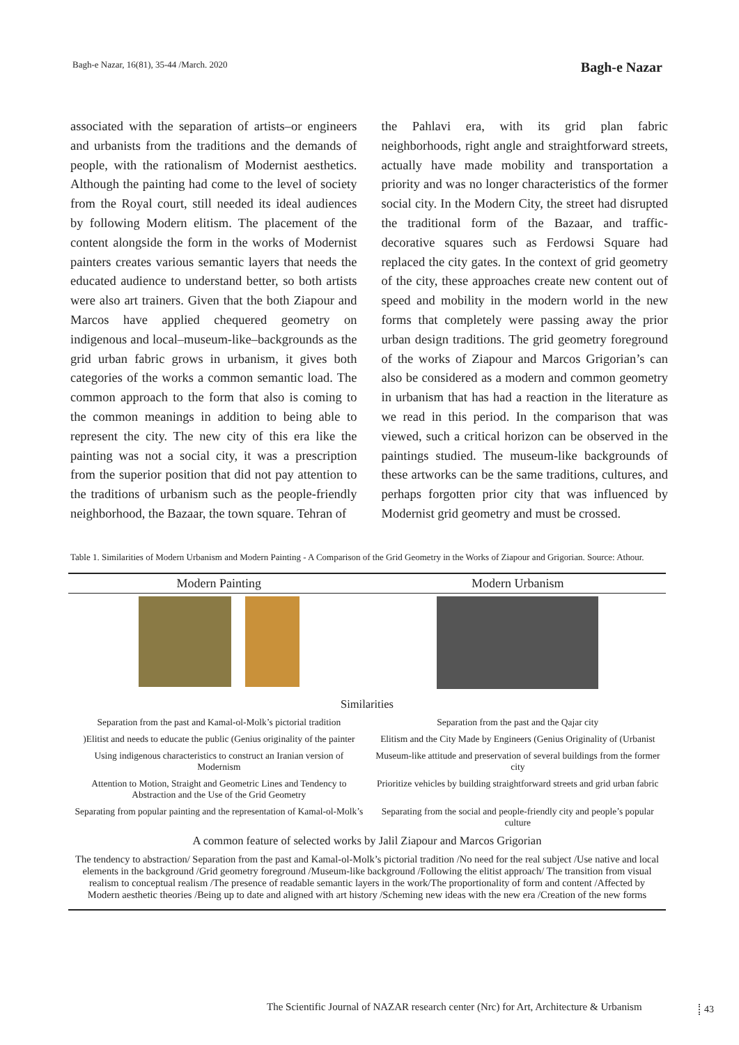Bagh-e Nazar, 16(81), 35-44 /March. 2020 Bagh-e Nazar
associated with the separation of artists–or engineers and urbanists from the traditions and the demands of people, with the rationalism of Modernist aesthetics. Although the painting had come to the level of society from the Royal court, still needed its ideal audiences by following Modern elitism. The placement of the content alongside the form in the works of Modernist painters creates various semantic layers that needs the educated audience to understand better, so both artists were also art trainers. Given that the both Ziapour and Marcos have applied chequered geometry on indigenous and local–museum-like–backgrounds as the grid urban fabric grows in urbanism, it gives both categories of the works a common semantic load. The common approach to the form that also is coming to the common meanings in addition to being able to represent the city. The new city of this era like the painting was not a social city, it was a prescription from the superior position that did not pay attention to the traditions of urbanism such as the people-friendly neighborhood, the Bazaar, the town square. Tehran of
the Pahlavi era, with its grid plan fabric neighborhoods, right angle and straightforward streets, actually have made mobility and transportation a priority and was no longer characteristics of the former social city. In the Modern City, the street had disrupted the traditional form of the Bazaar, and traffic-decorative squares such as Ferdowsi Square had replaced the city gates. In the context of grid geometry of the city, these approaches create new content out of speed and mobility in the modern world in the new forms that completely were passing away the prior urban design traditions. The grid geometry foreground of the works of Ziapour and Marcos Grigorian’s can also be considered as a modern and common geometry in urbanism that has had a reaction in the literature as we read in this period. In the comparison that was viewed, such a critical horizon can be observed in the paintings studied. The museum-like backgrounds of these artworks can be the same traditions, cultures, and perhaps forgotten prior city that was influenced by Modernist grid geometry and must be crossed.
Table 1. Similarities of Modern Urbanism and Modern Painting - A Comparison of the Grid Geometry in the Works of Ziapour and Grigorian. Source: Athour.
| Modern Painting | Modern Urbanism |
| --- | --- |
| Similarities | |
| Separation from the past and Kamal-ol-Molk’s pictorial tradition | Separation from the past and the Qajar city |
| )Elitist and needs to educate the public (Genius originality of the painter | Elitism and the City Made by Engineers (Genius Originality of (Urbanist |
| Using indigenous characteristics to construct an Iranian version of Modernism | Museum-like attitude and preservation of several buildings from the former city |
| Attention to Motion, Straight and Geometric Lines and Tendency to Abstraction and the Use of the Grid Geometry | Prioritize vehicles by building straightforward streets and grid urban fabric |
| Separating from popular painting and the representation of Kamal-ol-Molk’s | Separating from the social and people-friendly city and people’s popular culture |
| A common feature of selected works by Jalil Ziapour and Marcos Grigorian | |
| The tendency to abstraction/ Separation from the past and Kamal-ol-Molk’s pictorial tradition /No need for the real subject /Use native and local elements in the background /Grid geometry foreground /Museum-like background /Following the elitist approach/ The transition from visual realism to conceptual realism /The presence of readable semantic layers in the work/The proportionality of form and content /Affected by Modern aesthetic theories /Being up to date and aligned with art history /Scheming new ideas with the new era /Creation of the new forms | |
The Scientific Journal of NAZAR research center (Nrc) for Art, Architecture & Urbanism
43